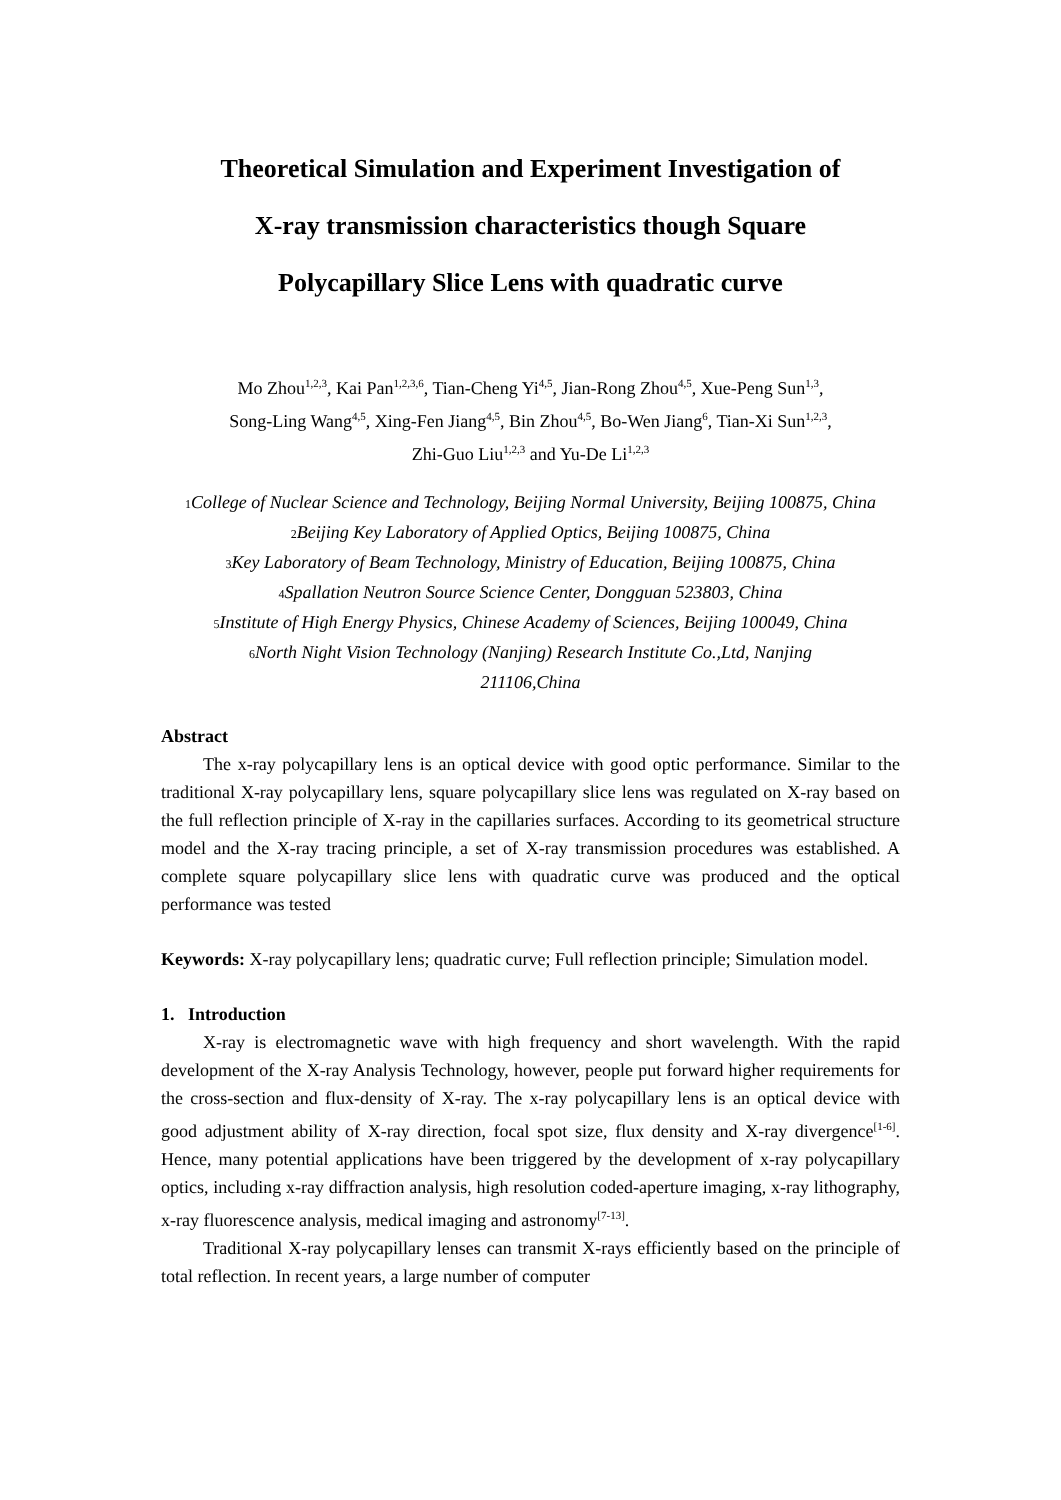Theoretical Simulation and Experiment Investigation of
X-ray transmission characteristics though Square
Polycapillary Slice Lens with quadratic curve
Mo Zhou<sup>1,2,3</sup>, Kai Pan<sup>1,2,3,6</sup>, Tian-Cheng Yi<sup>4,5</sup>, Jian-Rong Zhou<sup>4,5</sup>, Xue-Peng Sun<sup>1,3</sup>,
Song-Ling Wang<sup>4,5</sup>, Xing-Fen Jiang<sup>4,5</sup>, Bin Zhou<sup>4,5</sup>, Bo-Wen Jiang<sup>6</sup>, Tian-Xi Sun<sup>1,2,3</sup>,
Zhi-Guo Liu<sup>1,2,3</sup> and Yu-De Li<sup>1,2,3</sup>
1 College of Nuclear Science and Technology, Beijing Normal University, Beijing 100875, China
2 Beijing Key Laboratory of Applied Optics, Beijing 100875, China
3 Key Laboratory of Beam Technology, Ministry of Education, Beijing 100875, China
4 Spallation Neutron Source Science Center, Dongguan 523803, China
5 Institute of High Energy Physics, Chinese Academy of Sciences, Beijing 100049, China
6 North Night Vision Technology (Nanjing) Research Institute Co.,Ltd, Nanjing
211106,China
Abstract
The x-ray polycapillary lens is an optical device with good optic performance. Similar to the traditional X-ray polycapillary lens, square polycapillary slice lens was regulated on X-ray based on the full reflection principle of X-ray in the capillaries surfaces. According to its geometrical structure model and the X-ray tracing principle, a set of X-ray transmission procedures was established. A complete square polycapillary slice lens with quadratic curve was produced and the optical performance was tested
Keywords: X-ray polycapillary lens; quadratic curve; Full reflection principle; Simulation model.
1. Introduction
X-ray is electromagnetic wave with high frequency and short wavelength. With the rapid development of the X-ray Analysis Technology, however, people put forward higher requirements for the cross-section and flux-density of X-ray. The x-ray polycapillary lens is an optical device with good adjustment ability of X-ray direction, focal spot size, flux density and X-ray divergence<sup>[1-6]</sup>. Hence, many potential applications have been triggered by the development of x-ray polycapillary optics, including x-ray diffraction analysis, high resolution coded-aperture imaging, x-ray lithography, x-ray fluorescence analysis, medical imaging and astronomy<sup>[7-13]</sup>.
Traditional X-ray polycapillary lenses can transmit X-rays efficiently based on the principle of total reflection. In recent years, a large number of computer